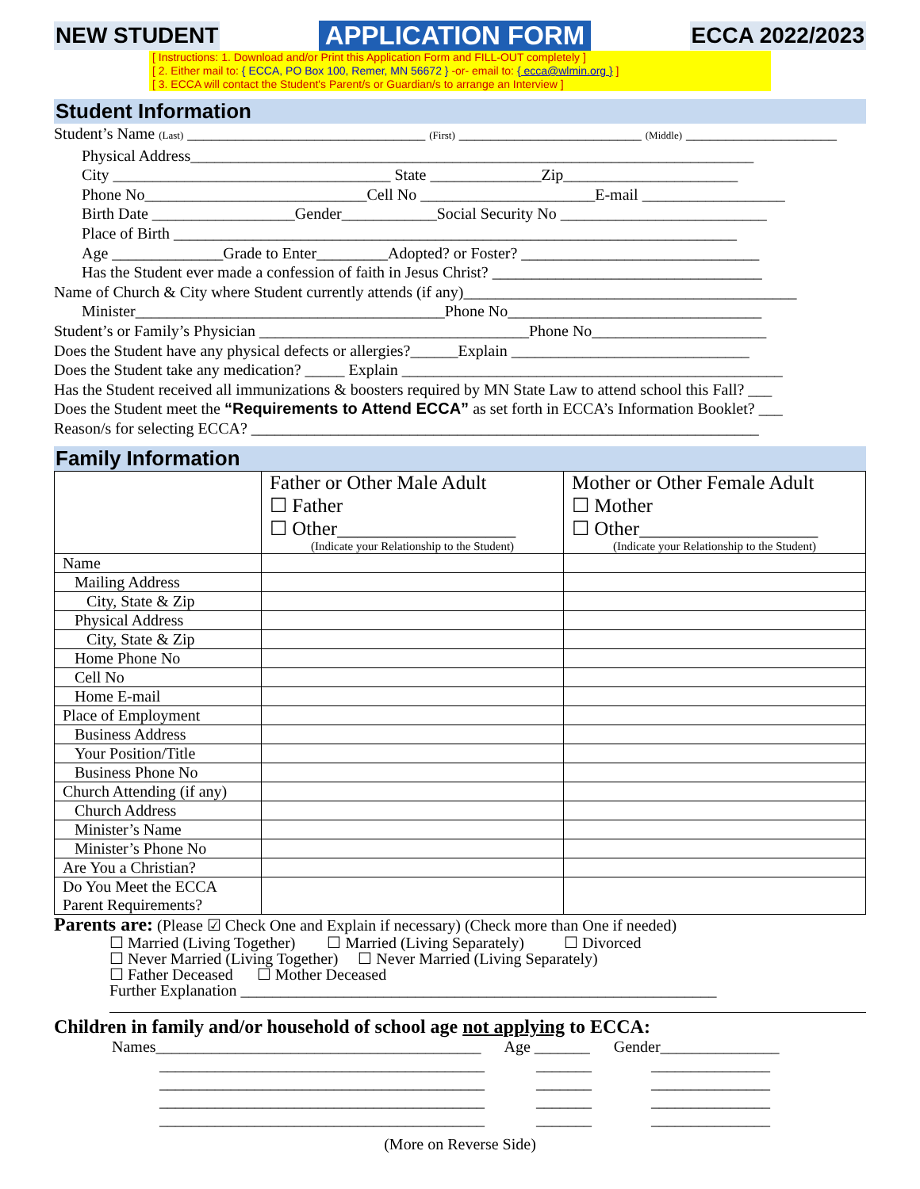NEW STUDENT APPLICATION FORM ECCA 2022/2023
[ Instructions: 1. Download and/or Print this Application Form and FILL-OUT completely ]
[ 2. Either mail to: { ECCA, PO Box 100, Remer, MN 56672 } -or- email to: { ecca@wlmin.org } ]
[ 3. ECCA will contact the Student's Parent/s or Guardian/s to arrange an Interview ]
Student Information
Student’s Name (Last) ______________________________ (First) _______________________ (Middle) ___________________
Physical Address_______________________________________________________________________
City ___________________________________ State ______________Zip______________________
Phone No____________________________Cell No ______________________E-mail __________________
Birth Date __________________Gender____________Social Security No __________________________
Place of Birth _______________________________________________________________________
Age ______________Grade to Enter_________Adopted? or Foster? ______________________________
Has the Student ever made a confession of faith in Jesus Christ? __________________________________
Name of Church & City where Student currently attends (if any)__________________________________________
Minister_______________________________________Phone No________________________________
Student’s or Family’s Physician __________________________________Phone No______________________
Does the Student have any physical defects or allergies?______Explain ______________________________
Does the Student take any medication? _____ Explain ________________________________________________
Has the Student received all immunizations & boosters required by MN State Law to attend school this Fall? ___
Does the Student meet the “Requirements to Attend ECCA” as set forth in ECCA’s Information Booklet? ___
Reason/s for selecting ECCA? ________________________________________________________________
Family Information
| | Father or Other Male Adult ☐ Father ☐ Other__________________ (Indicate your Relationship to the Student) | Mother or Other Female Adult ☐ Mother ☐ Other__________________ (Indicate your Relationship to the Student) |
| --- | --- | --- |
| Name | | |
| Mailing Address | | |
| City, State & Zip | | |
| Physical Address | | |
| City, State & Zip | | |
| Home Phone No | | |
| Cell No | | |
| Home E-mail | | |
| Place of Employment | | |
| Business Address | | |
| Your Position/Title | | |
| Business Phone No | | |
| Church Attending (if any) | | |
| Church Address | | |
| Minister’s Name | | |
| Minister’s Phone No | | |
| Are You a Christian? | | |
| Do You Meet the ECCA Parent Requirements? | | |
Parents are: (Please ☑ Check One and Explain if necessary) (Check more than One if needed)
☐ Married (Living Together) ☐ Married (Living Separately) ☐ Divorced
☐ Never Married (Living Together) ☐ Never Married (Living Separately)
☐ Father Deceased ☐ Mother Deceased
Further Explanation ____________________________________________________________
Children in family and/or household of school age not applying to ECCA:
Names_________________________________________ Age _______ Gender_______________
_________________________________________ _______ _______________
_________________________________________ _______ _______________
_________________________________________ _______ _______________
_________________________________________ _______ _______________
(More on Reverse Side)